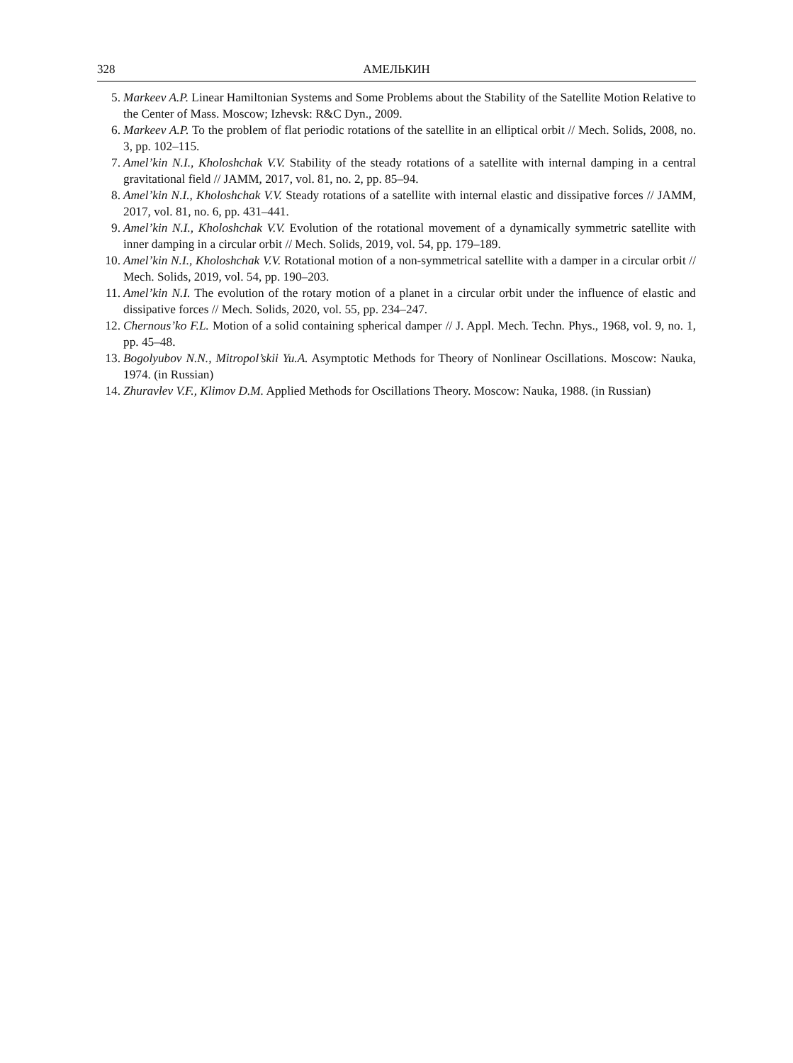328 АМЕЛЬКИН
5. Markeev A.P. Linear Hamiltonian Systems and Some Problems about the Stability of the Satellite Motion Relative to the Center of Mass. Moscow; Izhevsk: R&C Dyn., 2009.
6. Markeev A.P. To the problem of flat periodic rotations of the satellite in an elliptical orbit // Mech. Solids, 2008, no. 3, pp. 102–115.
7. Amel’kin N.I., Kholoshchak V.V. Stability of the steady rotations of a satellite with internal damping in a central gravitational field // JAMM, 2017, vol. 81, no. 2, pp. 85–94.
8. Amel’kin N.I., Kholoshchak V.V. Steady rotations of a satellite with internal elastic and dissipative forces // JAMM, 2017, vol. 81, no. 6, pp. 431–441.
9. Amel’kin N.I., Kholoshchak V.V. Evolution of the rotational movement of a dynamically symmetric satellite with inner damping in a circular orbit // Mech. Solids, 2019, vol. 54, pp. 179–189.
10. Amel’kin N.I., Kholoshchak V.V. Rotational motion of a non-symmetrical satellite with a damper in a circular orbit // Mech. Solids, 2019, vol. 54, pp. 190–203.
11. Amel’kin N.I. The evolution of the rotary motion of a planet in a circular orbit under the influence of elastic and dissipative forces // Mech. Solids, 2020, vol. 55, pp. 234–247.
12. Chernous’ko F.L. Motion of a solid containing spherical damper // J. Appl. Mech. Techn. Phys., 1968, vol. 9, no. 1, pp. 45–48.
13. Bogolyubov N.N., Mitropol’skii Yu.A. Asymptotic Methods for Theory of Nonlinear Oscillations. Moscow: Nauka, 1974. (in Russian)
14. Zhuravlev V.F., Klimov D.M. Applied Methods for Oscillations Theory. Moscow: Nauka, 1988. (in Russian)